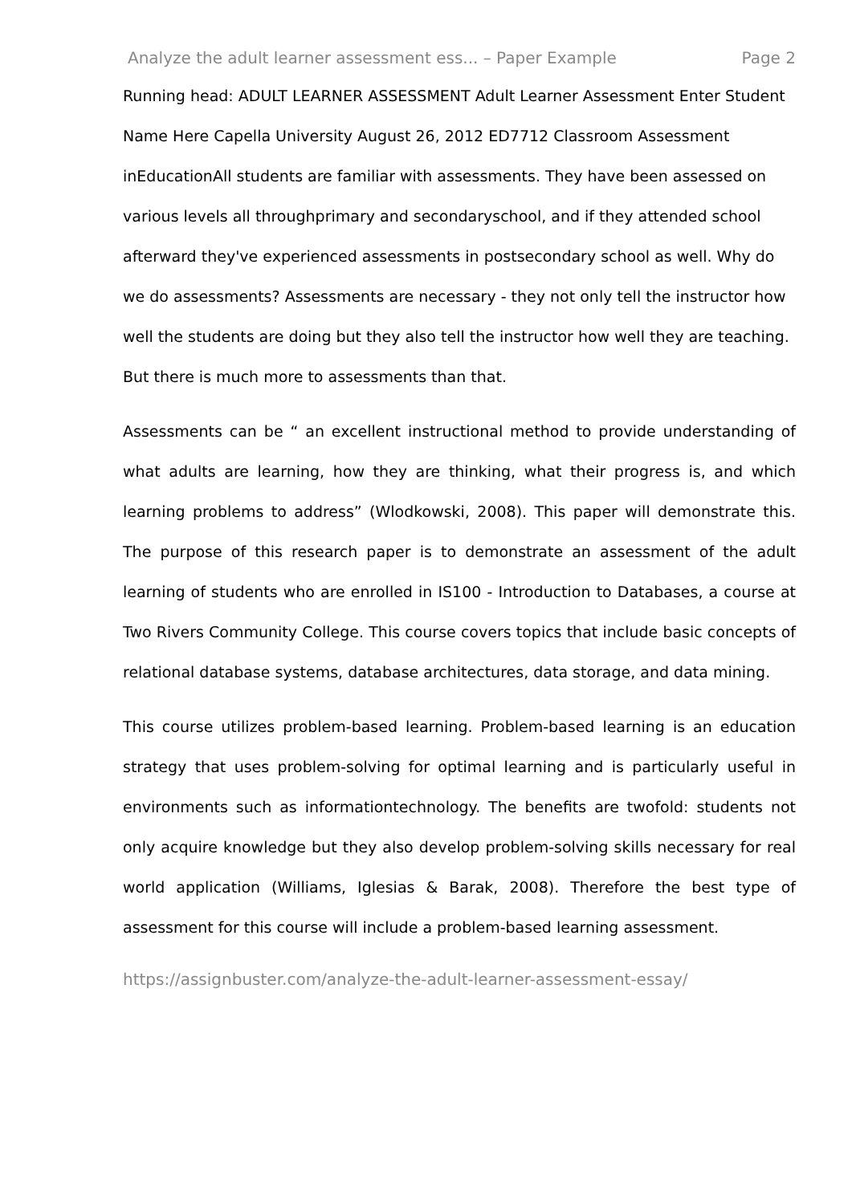Analyze the adult learner assessment ess... – Paper Example Page 2
Running head: ADULT LEARNER ASSESSMENT Adult Learner Assessment Enter Student Name Here Capella University August 26, 2012 ED7712 Classroom Assessment inEducationAll students are familiar with assessments. They have been assessed on various levels all throughprimary and secondaryschool, and if they attended school afterward they've experienced assessments in postsecondary school as well. Why do we do assessments? Assessments are necessary - they not only tell the instructor how well the students are doing but they also tell the instructor how well they are teaching. But there is much more to assessments than that.
Assessments can be “ an excellent instructional method to provide understanding of what adults are learning, how they are thinking, what their progress is, and which learning problems to address” (Wlodkowski, 2008). This paper will demonstrate this. The purpose of this research paper is to demonstrate an assessment of the adult learning of students who are enrolled in IS100 - Introduction to Databases, a course at Two Rivers Community College. This course covers topics that include basic concepts of relational database systems, database architectures, data storage, and data mining.
This course utilizes problem-based learning. Problem-based learning is an education strategy that uses problem-solving for optimal learning and is particularly useful in environments such as informationtechnology. The benefits are twofold: students not only acquire knowledge but they also develop problem-solving skills necessary for real world application (Williams, Iglesias & Barak, 2008). Therefore the best type of assessment for this course will include a problem-based learning assessment.
https://assignbuster.com/analyze-the-adult-learner-assessment-essay/